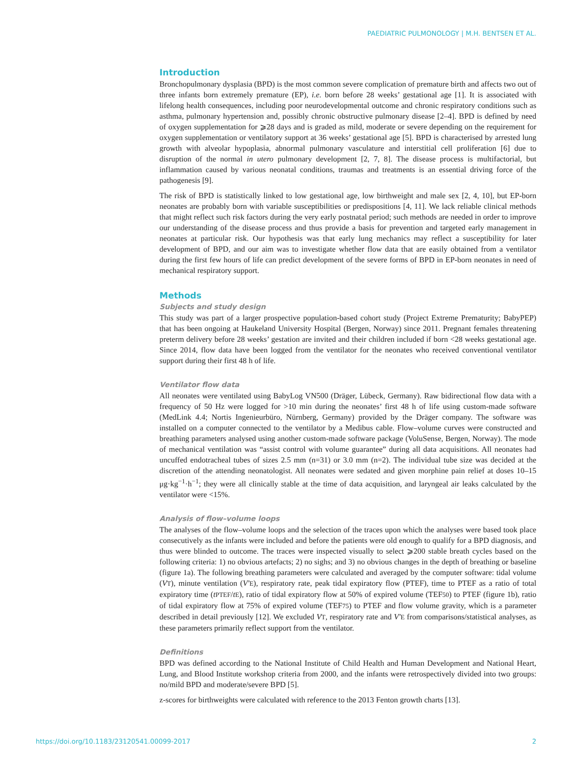PAEDIATRIC PULMONOLOGY | M.H. BENTSEN ET AL.
Introduction
Bronchopulmonary dysplasia (BPD) is the most common severe complication of premature birth and affects two out of three infants born extremely premature (EP), i.e. born before 28 weeks’ gestational age [1]. It is associated with lifelong health consequences, including poor neurodevelopmental outcome and chronic respiratory conditions such as asthma, pulmonary hypertension and, possibly chronic obstructive pulmonary disease [2–4]. BPD is defined by need of oxygen supplementation for ⩾28 days and is graded as mild, moderate or severe depending on the requirement for oxygen supplementation or ventilatory support at 36 weeks’ gestational age [5]. BPD is characterised by arrested lung growth with alveolar hypoplasia, abnormal pulmonary vasculature and interstitial cell proliferation [6] due to disruption of the normal in utero pulmonary development [2, 7, 8]. The disease process is multifactorial, but inflammation caused by various neonatal conditions, traumas and treatments is an essential driving force of the pathogenesis [9].
The risk of BPD is statistically linked to low gestational age, low birthweight and male sex [2, 4, 10], but EP-born neonates are probably born with variable susceptibilities or predispositions [4, 11]. We lack reliable clinical methods that might reflect such risk factors during the very early postnatal period; such methods are needed in order to improve our understanding of the disease process and thus provide a basis for prevention and targeted early management in neonates at particular risk. Our hypothesis was that early lung mechanics may reflect a susceptibility for later development of BPD, and our aim was to investigate whether flow data that are easily obtained from a ventilator during the first few hours of life can predict development of the severe forms of BPD in EP-born neonates in need of mechanical respiratory support.
Methods
Subjects and study design
This study was part of a larger prospective population-based cohort study (Project Extreme Prematurity; BabyPEP) that has been ongoing at Haukeland University Hospital (Bergen, Norway) since 2011. Pregnant females threatening preterm delivery before 28 weeks’ gestation are invited and their children included if born <28 weeks gestational age. Since 2014, flow data have been logged from the ventilator for the neonates who received conventional ventilator support during their first 48 h of life.
Ventilator flow data
All neonates were ventilated using BabyLog VN500 (Dräger, Lübeck, Germany). Raw bidirectional flow data with a frequency of 50 Hz were logged for >10 min during the neonates’ first 48 h of life using custom-made software (MedLink 4.4; Nortis Ingenieurbüro, Nürnberg, Germany) provided by the Dräger company. The software was installed on a computer connected to the ventilator by a Medibus cable. Flow–volume curves were constructed and breathing parameters analysed using another custom-made software package (VoluSense, Bergen, Norway). The mode of mechanical ventilation was “assist control with volume guarantee” during all data acquisitions. All neonates had uncuffed endotracheal tubes of sizes 2.5 mm (n=31) or 3.0 mm (n=2). The individual tube size was decided at the discretion of the attending neonatologist. All neonates were sedated and given morphine pain relief at doses 10–15 μg·kg<sup>−1</sup>·h<sup>−1</sup>; they were all clinically stable at the time of data acquisition, and laryngeal air leaks calculated by the ventilator were <15%.
Analysis of flow–volume loops
The analyses of the flow–volume loops and the selection of the traces upon which the analyses were based took place consecutively as the infants were included and before the patients were old enough to qualify for a BPD diagnosis, and thus were blinded to outcome. The traces were inspected visually to select ⩾200 stable breath cycles based on the following criteria: 1) no obvious artefacts; 2) no sighs; and 3) no obvious changes in the depth of breathing or baseline (figure 1a). The following breathing parameters were calculated and averaged by the computer software: tidal volume (VT), minute ventilation (V′E), respiratory rate, peak tidal expiratory flow (PTEF), time to PTEF as a ratio of total expiratory time (tPTEF/tE), ratio of tidal expiratory flow at 50% of expired volume (TEF50) to PTEF (figure 1b), ratio of tidal expiratory flow at 75% of expired volume (TEF75) to PTEF and flow volume gravity, which is a parameter described in detail previously [12]. We excluded VT, respiratory rate and V′E from comparisons/statistical analyses, as these parameters primarily reflect support from the ventilator.
Definitions
BPD was defined according to the National Institute of Child Health and Human Development and National Heart, Lung, and Blood Institute workshop criteria from 2000, and the infants were retrospectively divided into two groups: no/mild BPD and moderate/severe BPD [5].
z-scores for birthweights were calculated with reference to the 2013 Fenton growth charts [13].
https://doi.org/10.1183/23120541.00099-2017 2